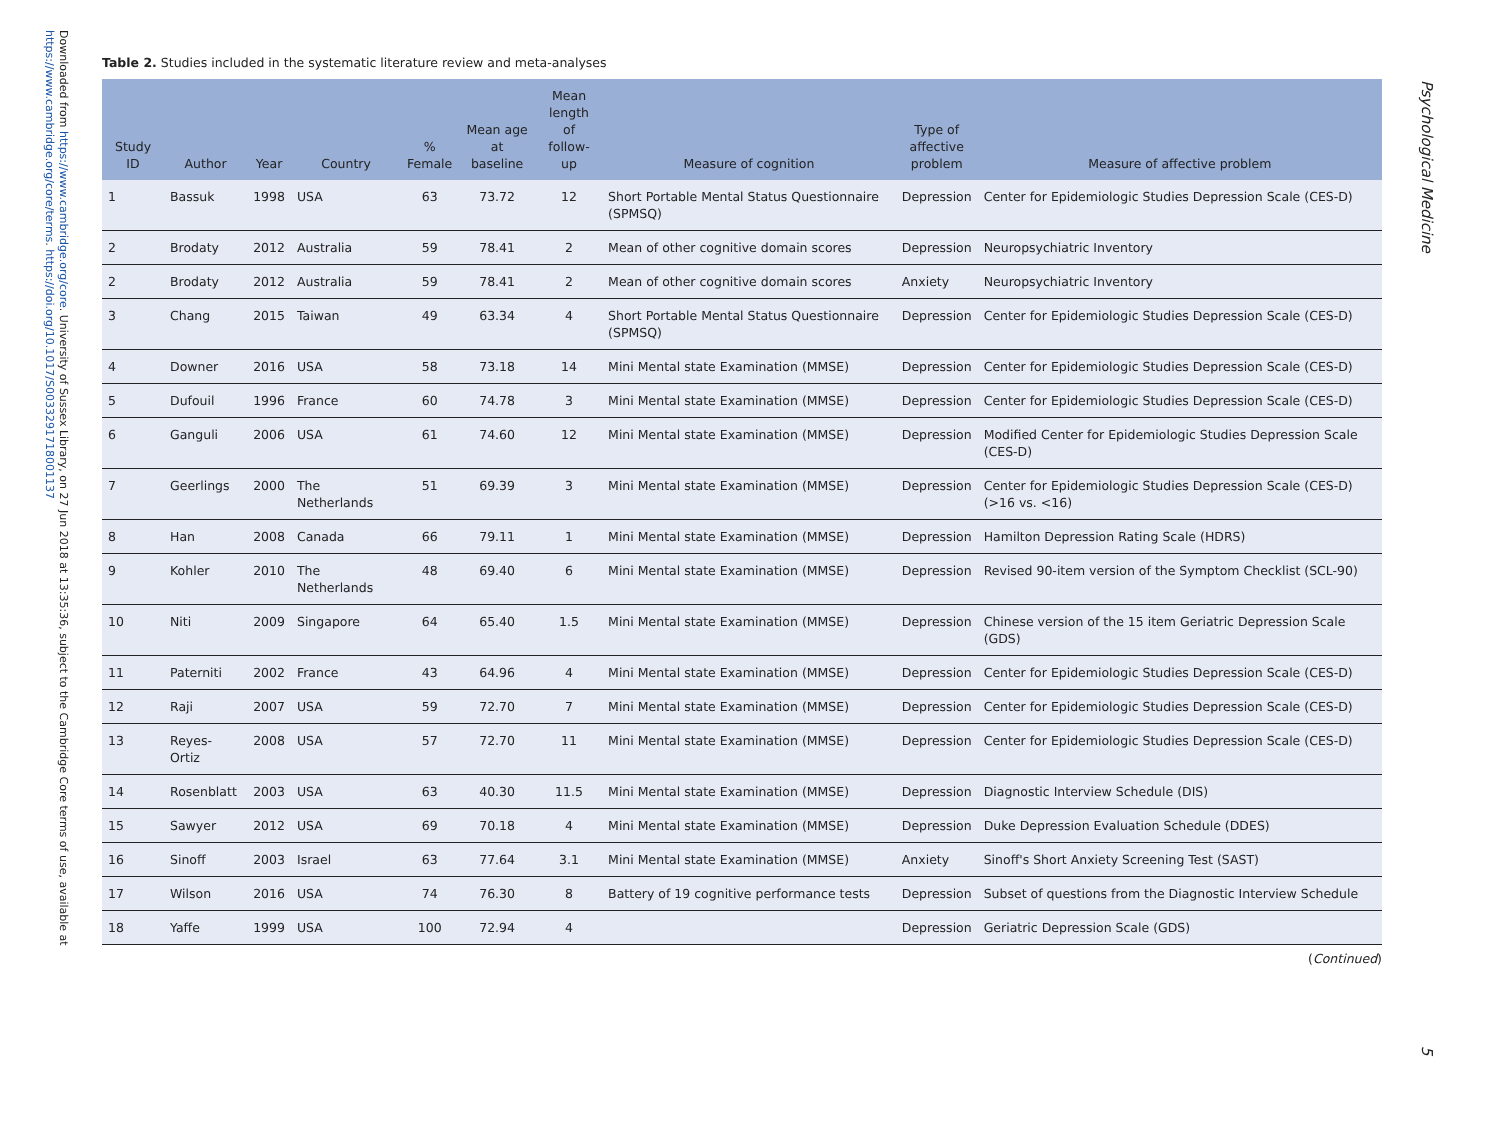Downloaded from https://www.cambridge.org/core. University of Sussex Library, on 27 Jun 2018 at 13:35:36, subject to the Cambridge Core terms of use, available at https://www.cambridge.org/core/terms. https://doi.org/10.1017/S0033291718001137
Table 2. Studies included in the systematic literature review and meta-analyses
| Study ID | Author | Year | Country | % Female | Mean age at baseline | Mean length of follow-up | Measure of cognition | Type of affective problem | Measure of affective problem |
| --- | --- | --- | --- | --- | --- | --- | --- | --- | --- |
| 1 | Bassuk | 1998 | USA | 63 | 73.72 | 12 | Short Portable Mental Status Questionnaire (SPMSQ) | Depression | Center for Epidemiologic Studies Depression Scale (CES-D) |
| 2 | Brodaty | 2012 | Australia | 59 | 78.41 | 2 | Mean of other cognitive domain scores | Depression | Neuropsychiatric Inventory |
| 2 | Brodaty | 2012 | Australia | 59 | 78.41 | 2 | Mean of other cognitive domain scores | Anxiety | Neuropsychiatric Inventory |
| 3 | Chang | 2015 | Taiwan | 49 | 63.34 | 4 | Short Portable Mental Status Questionnaire (SPMSQ) | Depression | Center for Epidemiologic Studies Depression Scale (CES-D) |
| 4 | Downer | 2016 | USA | 58 | 73.18 | 14 | Mini Mental state Examination (MMSE) | Depression | Center for Epidemiologic Studies Depression Scale (CES-D) |
| 5 | Dufouil | 1996 | France | 60 | 74.78 | 3 | Mini Mental state Examination (MMSE) | Depression | Center for Epidemiologic Studies Depression Scale (CES-D) |
| 6 | Ganguli | 2006 | USA | 61 | 74.60 | 12 | Mini Mental state Examination (MMSE) | Depression | Modified Center for Epidemiologic Studies Depression Scale (CES-D) |
| 7 | Geerlings | 2000 | The Netherlands | 51 | 69.39 | 3 | Mini Mental state Examination (MMSE) | Depression | Center for Epidemiologic Studies Depression Scale (CES-D) (>16 vs. <16) |
| 8 | Han | 2008 | Canada | 66 | 79.11 | 1 | Mini Mental state Examination (MMSE) | Depression | Hamilton Depression Rating Scale (HDRS) |
| 9 | Kohler | 2010 | The Netherlands | 48 | 69.40 | 6 | Mini Mental state Examination (MMSE) | Depression | Revised 90-item version of the Symptom Checklist (SCL-90) |
| 10 | Niti | 2009 | Singapore | 64 | 65.40 | 1.5 | Mini Mental state Examination (MMSE) | Depression | Chinese version of the 15 item Geriatric Depression Scale (GDS) |
| 11 | Paterniti | 2002 | France | 43 | 64.96 | 4 | Mini Mental state Examination (MMSE) | Depression | Center for Epidemiologic Studies Depression Scale (CES-D) |
| 12 | Raji | 2007 | USA | 59 | 72.70 | 7 | Mini Mental state Examination (MMSE) | Depression | Center for Epidemiologic Studies Depression Scale (CES-D) |
| 13 | Reyes-Ortiz | 2008 | USA | 57 | 72.70 | 11 | Mini Mental state Examination (MMSE) | Depression | Center for Epidemiologic Studies Depression Scale (CES-D) |
| 14 | Rosenblatt | 2003 | USA | 63 | 40.30 | 11.5 | Mini Mental state Examination (MMSE) | Depression | Diagnostic Interview Schedule (DIS) |
| 15 | Sawyer | 2012 | USA | 69 | 70.18 | 4 | Mini Mental state Examination (MMSE) | Depression | Duke Depression Evaluation Schedule (DDES) |
| 16 | Sinoff | 2003 | Israel | 63 | 77.64 | 3.1 | Mini Mental state Examination (MMSE) | Anxiety | Sinoff's Short Anxiety Screening Test (SAST) |
| 17 | Wilson | 2016 | USA | 74 | 76.30 | 8 | Battery of 19 cognitive performance tests | Depression | Subset of questions from the Diagnostic Interview Schedule |
| 18 | Yaffe | 1999 | USA | 100 | 72.94 | 4 | | Depression | Geriatric Depression Scale (GDS) |
(Continued)
Psychological Medicine
5